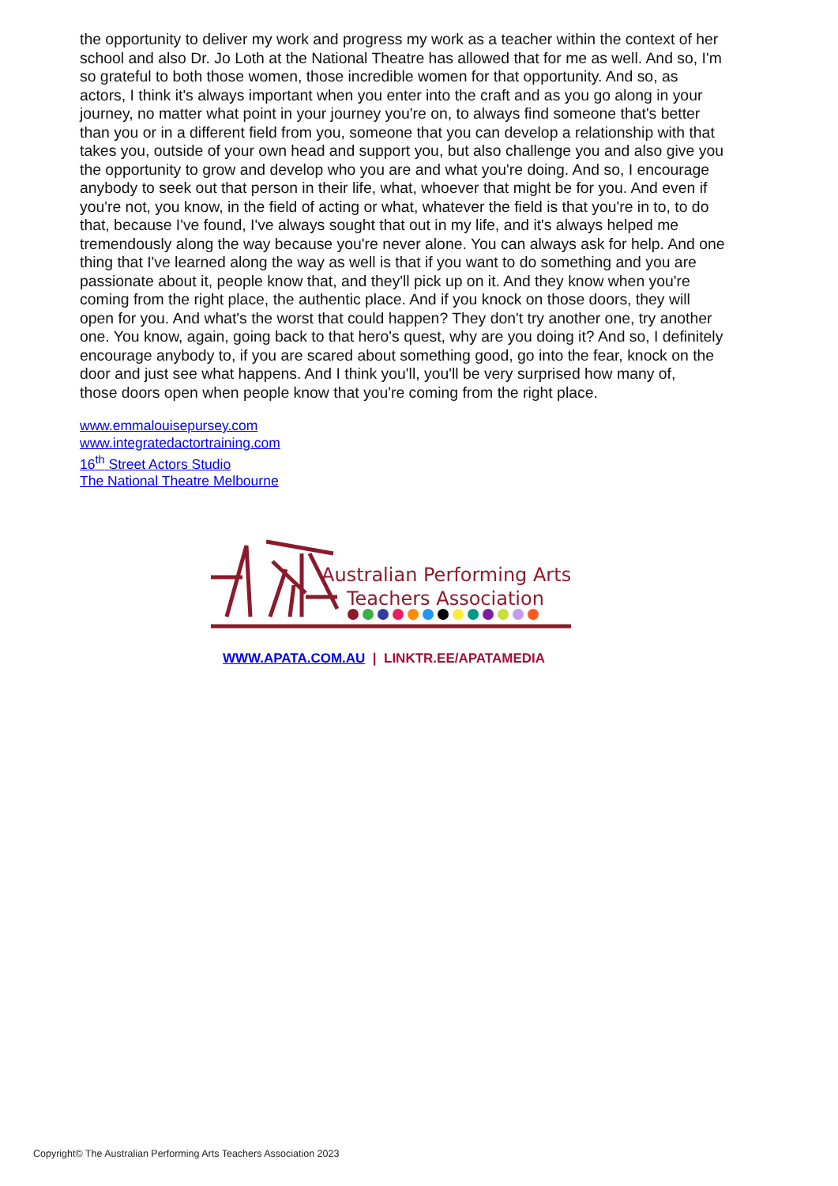the opportunity to deliver my work and progress my work as a teacher within the context of her school and also Dr. Jo Loth at the National Theatre has allowed that for me as well. And so, I'm so grateful to both those women, those incredible women for that opportunity. And so, as actors, I think it's always important when you enter into the craft and as you go along in your journey, no matter what point in your journey you're on, to always find someone that's better than you or in a different field from you, someone that you can develop a relationship with that takes you, outside of your own head and support you, but also challenge you and also give you the opportunity to grow and develop who you are and what you're doing. And so, I encourage anybody to seek out that person in their life, what, whoever that might be for you. And even if you're not, you know, in the field of acting or what, whatever the field is that you're in to, to do that, because I've found, I've always sought that out in my life, and it's always helped me tremendously along the way because you're never alone. You can always ask for help. And one thing that I've learned along the way as well is that if you want to do something and you are passionate about it, people know that, and they'll pick up on it. And they know when you're coming from the right place, the authentic place. And if you knock on those doors, they will open for you. And what's the worst that could happen? They don't try another one, try another one. You know, again, going back to that hero's quest, why are you doing it? And so, I definitely encourage anybody to, if you are scared about something good, go into the fear, knock on the door and just see what happens. And I think you'll, you'll be very surprised how many of,
those doors open when people know that you're coming from the right place.
www.emmalouisepursey.com
www.integratedactortraining.com
16<sup>th</sup> Street Actors Studio
The National Theatre Melbourne
Australian Performing Arts
Teachers Association
WWW.APATA.COM.AU | LINKTR.EE/APATAMEDIA
Copyright© The Australian Performing Arts Teachers Association 2023